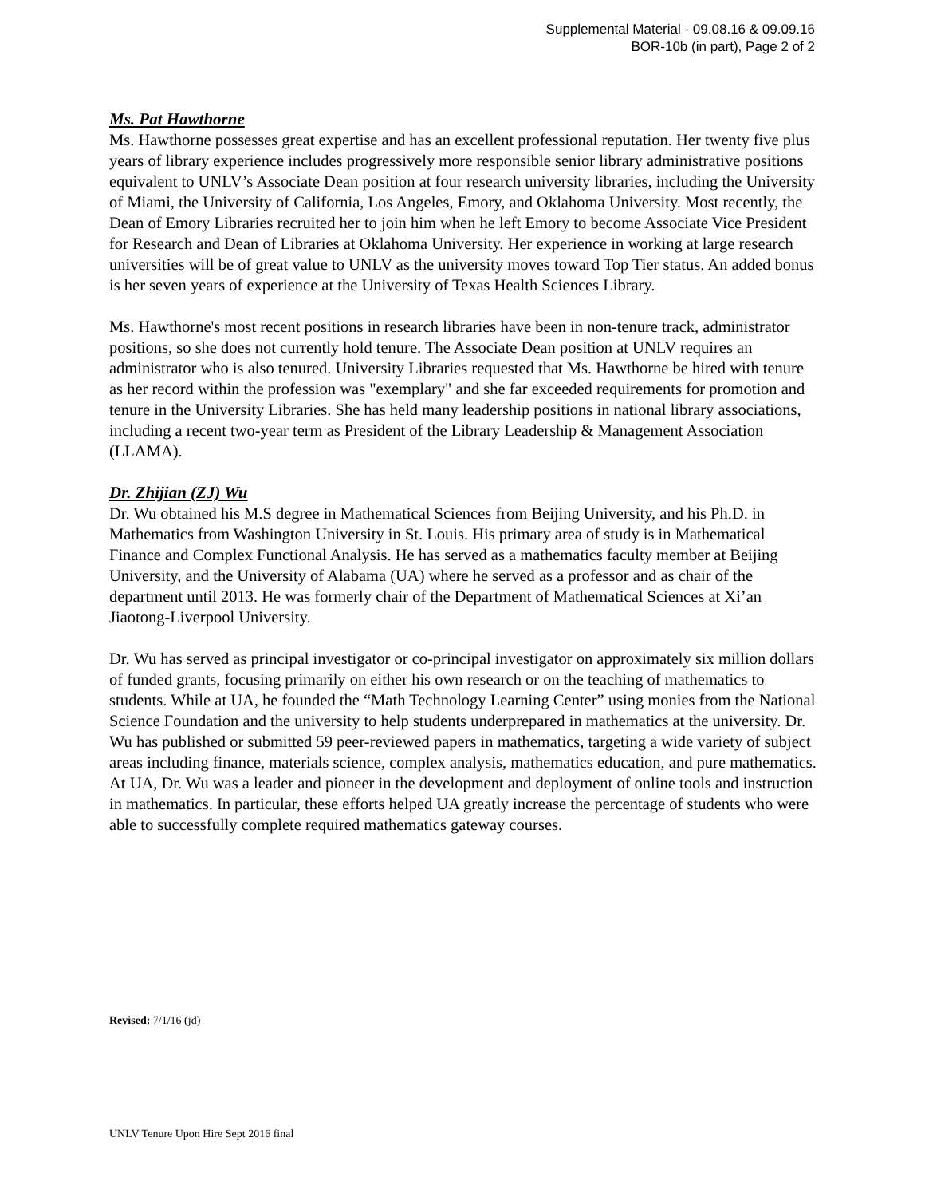Supplemental Material - 09.08.16 & 09.09.16
BOR-10b (in part), Page 2 of 2
Ms. Pat Hawthorne
Ms. Hawthorne possesses great expertise and has an excellent professional reputation. Her twenty five plus years of library experience includes progressively more responsible senior library administrative positions equivalent to UNLV’s Associate Dean position at four research university libraries, including the University of Miami, the University of California, Los Angeles, Emory, and Oklahoma University. Most recently, the Dean of Emory Libraries recruited her to join him when he left Emory to become Associate Vice President for Research and Dean of Libraries at Oklahoma University. Her experience in working at large research universities will be of great value to UNLV as the university moves toward Top Tier status. An added bonus is her seven years of experience at the University of Texas Health Sciences Library.
Ms. Hawthorne's most recent positions in research libraries have been in non-tenure track, administrator positions, so she does not currently hold tenure. The Associate Dean position at UNLV requires an administrator who is also tenured. University Libraries requested that Ms. Hawthorne be hired with tenure as her record within the profession was "exemplary" and she far exceeded requirements for promotion and tenure in the University Libraries. She has held many leadership positions in national library associations, including a recent two-year term as President of the Library Leadership & Management Association (LLAMA).
Dr. Zhijian (ZJ) Wu
Dr. Wu obtained his M.S degree in Mathematical Sciences from Beijing University, and his Ph.D. in Mathematics from Washington University in St. Louis. His primary area of study is in Mathematical Finance and Complex Functional Analysis. He has served as a mathematics faculty member at Beijing University, and the University of Alabama (UA) where he served as a professor and as chair of the department until 2013. He was formerly chair of the Department of Mathematical Sciences at Xi’an Jiaotong-Liverpool University.
Dr. Wu has served as principal investigator or co-principal investigator on approximately six million dollars of funded grants, focusing primarily on either his own research or on the teaching of mathematics to students. While at UA, he founded the “Math Technology Learning Center” using monies from the National Science Foundation and the university to help students underprepared in mathematics at the university. Dr. Wu has published or submitted 59 peer-reviewed papers in mathematics, targeting a wide variety of subject areas including finance, materials science, complex analysis, mathematics education, and pure mathematics. At UA, Dr. Wu was a leader and pioneer in the development and deployment of online tools and instruction in mathematics. In particular, these efforts helped UA greatly increase the percentage of students who were able to successfully complete required mathematics gateway courses.
Revised: 7/1/16 (jd)
UNLV Tenure Upon Hire Sept 2016 final